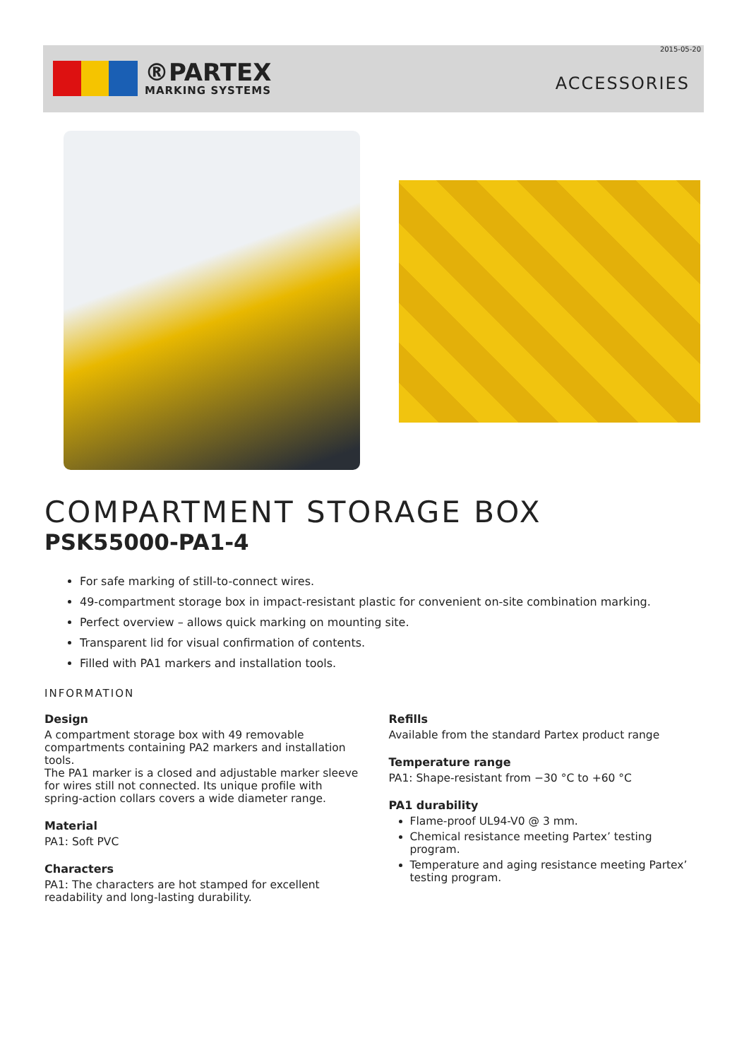2015-05-20
®PARTEX
MARKING SYSTEMS
ACCESSORIES
COMPARTMENT STORAGE BOX
PSK55000-PA1-4
For safe marking of still-to-connect wires.
49-compartment storage box in impact-resistant plastic for convenient on-site combination marking.
Perfect overview – allows quick marking on mounting site.
Transparent lid for visual confirmation of contents.
Filled with PA1 markers and installation tools.
INFORMATION
Design
A compartment storage box with 49 removable compartments containing PA2 markers and installation tools.
The PA1 marker is a closed and adjustable marker sleeve for wires still not connected. Its unique profile with spring-action collars covers a wide diameter range.
Material
PA1: Soft PVC
Characters
PA1: The characters are hot stamped for excellent readability and long-lasting durability.
Refills
Available from the standard Partex product range
Temperature range
PA1: Shape-resistant from −30 °C to +60 °C
PA1 durability
Flame-proof UL94-V0 @ 3 mm.
Chemical resistance meeting Partex’ testing program.
Temperature and aging resistance meeting Partex’ testing program.